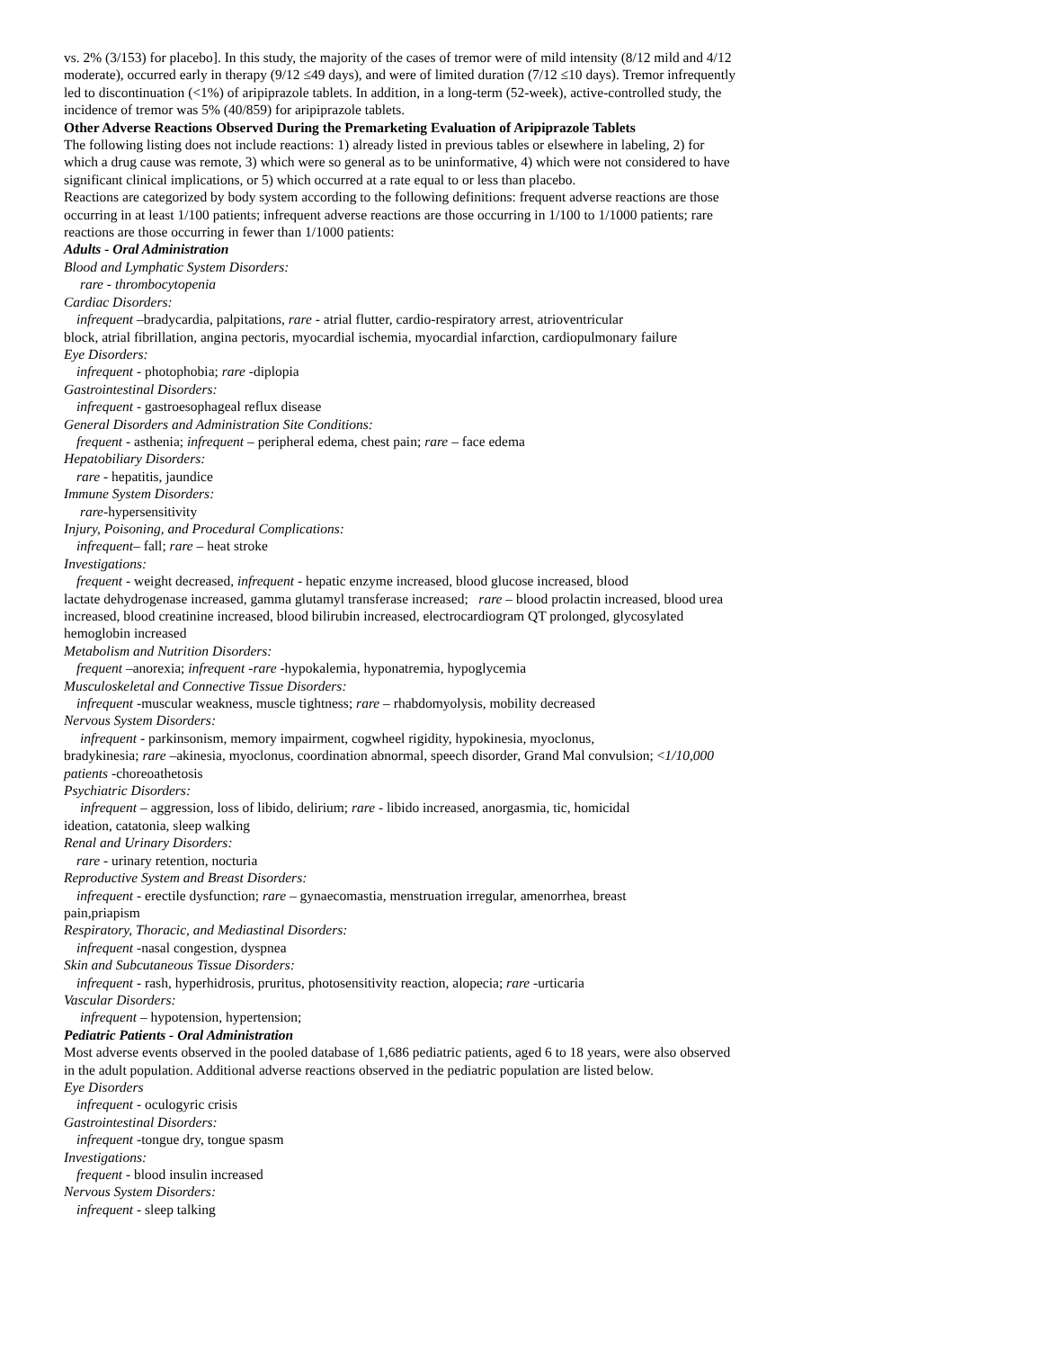vs. 2% (3/153) for placebo]. In this study, the majority of the cases of tremor were of mild intensity (8/12 mild and 4/12 moderate), occurred early in therapy (9/12 ≤49 days), and were of limited duration (7/12 ≤10 days). Tremor infrequently led to discontinuation (<1%) of aripiprazole tablets. In addition, in a long-term (52-week), active-controlled study, the incidence of tremor was 5% (40/859) for aripiprazole tablets.
Other Adverse Reactions Observed During the Premarketing Evaluation of Aripiprazole Tablets
The following listing does not include reactions: 1) already listed in previous tables or elsewhere in labeling, 2) for which a drug cause was remote, 3) which were so general as to be uninformative, 4) which were not considered to have significant clinical implications, or 5) which occurred at a rate equal to or less than placebo.
Reactions are categorized by body system according to the following definitions: frequent adverse reactions are those occurring in at least 1/100 patients; infrequent adverse reactions are those occurring in 1/100 to 1/1000 patients; rare reactions are those occurring in fewer than 1/1000 patients:
Adults - Oral Administration
Blood and Lymphatic System Disorders:
rare - thrombocytopenia
Cardiac Disorders:
infrequent –bradycardia, palpitations, rare - atrial flutter, cardio-respiratory arrest, atrioventricular
block, atrial fibrillation, angina pectoris, myocardial ischemia, myocardial infarction, cardiopulmonary failure
Eye Disorders:
infrequent - photophobia; rare -diplopia
Gastrointestinal Disorders:
infrequent - gastroesophageal reflux disease
General Disorders and Administration Site Conditions:
frequent - asthenia; infrequent – peripheral edema, chest pain; rare – face edema
Hepatobiliary Disorders:
rare - hepatitis, jaundice
Immune System Disorders:
rare-hypersensitivity
Injury, Poisoning, and Procedural Complications:
infrequent– fall; rare – heat stroke
Investigations:
frequent - weight decreased, infrequent - hepatic enzyme increased, blood glucose increased, blood
lactate dehydrogenase increased, gamma glutamyl transferase increased; rare – blood prolactin increased, blood urea increased, blood creatinine increased, blood bilirubin increased, electrocardiogram QT prolonged, glycosylated hemoglobin increased
Metabolism and Nutrition Disorders:
frequent –anorexia; infrequent -rare -hypokalemia, hyponatremia, hypoglycemia
Musculoskeletal and Connective Tissue Disorders:
infrequent -muscular weakness, muscle tightness; rare – rhabdomyolysis, mobility decreased
Nervous System Disorders:
infrequent - parkinsonism, memory impairment, cogwheel rigidity, hypokinesia, myoclonus,
bradykinesia; rare –akinesia, myoclonus, coordination abnormal, speech disorder, Grand Mal convulsion; <1/10,000 patients -choreoathetosis
Psychiatric Disorders:
infrequent – aggression, loss of libido, delirium; rare - libido increased, anorgasmia, tic, homicidal
ideation, catatonia, sleep walking
Renal and Urinary Disorders:
rare - urinary retention, nocturia
Reproductive System and Breast Disorders:
infrequent - erectile dysfunction; rare – gynaecomastia, menstruation irregular, amenorrhea, breast
pain,priapism
Respiratory, Thoracic, and Mediastinal Disorders:
infrequent -nasal congestion, dyspnea
Skin and Subcutaneous Tissue Disorders:
infrequent - rash, hyperhidrosis, pruritus, photosensitivity reaction, alopecia; rare -urticaria
Vascular Disorders:
infrequent – hypotension, hypertension;
Pediatric Patients - Oral Administration
Most adverse events observed in the pooled database of 1,686 pediatric patients, aged 6 to 18 years, were also observed in the adult population. Additional adverse reactions observed in the pediatric population are listed below.
Eye Disorders
infrequent - oculogyric crisis
Gastrointestinal Disorders:
infrequent -tongue dry, tongue spasm
Investigations:
frequent - blood insulin increased
Nervous System Disorders:
infrequent - sleep talking